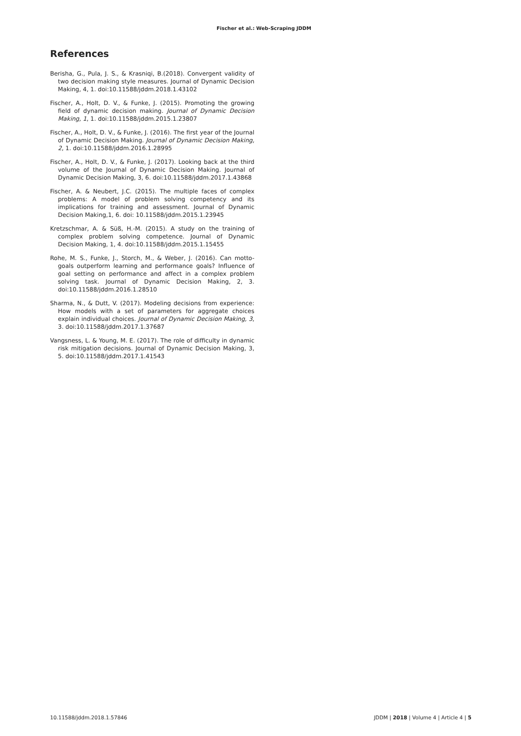Fischer et al.: Web-Scraping JDDM
References
Berisha, G., Pula, J. S., & Krasniqi, B.(2018). Convergent validity of two decision making style measures. Journal of Dynamic Decision Making, 4, 1. doi:10.11588/jddm.2018.1.43102
Fischer, A., Holt, D. V., & Funke, J. (2015). Promoting the growing field of dynamic decision making. Journal of Dynamic Decision Making, 1, 1. doi:10.11588/jddm.2015.1.23807
Fischer, A., Holt, D. V., & Funke, J. (2016). The first year of the Journal of Dynamic Decision Making. Journal of Dynamic Decision Making, 2, 1. doi:10.11588/jddm.2016.1.28995
Fischer, A., Holt, D. V., & Funke, J. (2017). Looking back at the third volume of the Journal of Dynamic Decision Making. Journal of Dynamic Decision Making, 3, 6. doi:10.11588/jddm.2017.1.43868
Fischer, A. & Neubert, J.C. (2015). The multiple faces of complex problems: A model of problem solving competency and its implications for training and assessment. Journal of Dynamic Decision Making,1, 6. doi: 10.11588/jddm.2015.1.23945
Kretzschmar, A. & Süß, H.-M. (2015). A study on the training of complex problem solving competence. Journal of Dynamic Decision Making, 1, 4. doi:10.11588/jddm.2015.1.15455
Rohe, M. S., Funke, J., Storch, M., & Weber, J. (2016). Can motto-goals outperform learning and performance goals? Influence of goal setting on performance and affect in a complex problem solving task. Journal of Dynamic Decision Making, 2, 3. doi:10.11588/jddm.2016.1.28510
Sharma, N., & Dutt, V. (2017). Modeling decisions from experience: How models with a set of parameters for aggregate choices explain individual choices. Journal of Dynamic Decision Making, 3, 3. doi:10.11588/jddm.2017.1.37687
Vangsness, L. & Young, M. E. (2017). The role of difficulty in dynamic risk mitigation decisions. Journal of Dynamic Decision Making, 3, 5. doi:10.11588/jddm.2017.1.41543
10.11588/jddm.2018.1.57846 JDDM | 2018 | Volume 4 | Article 4 | 5